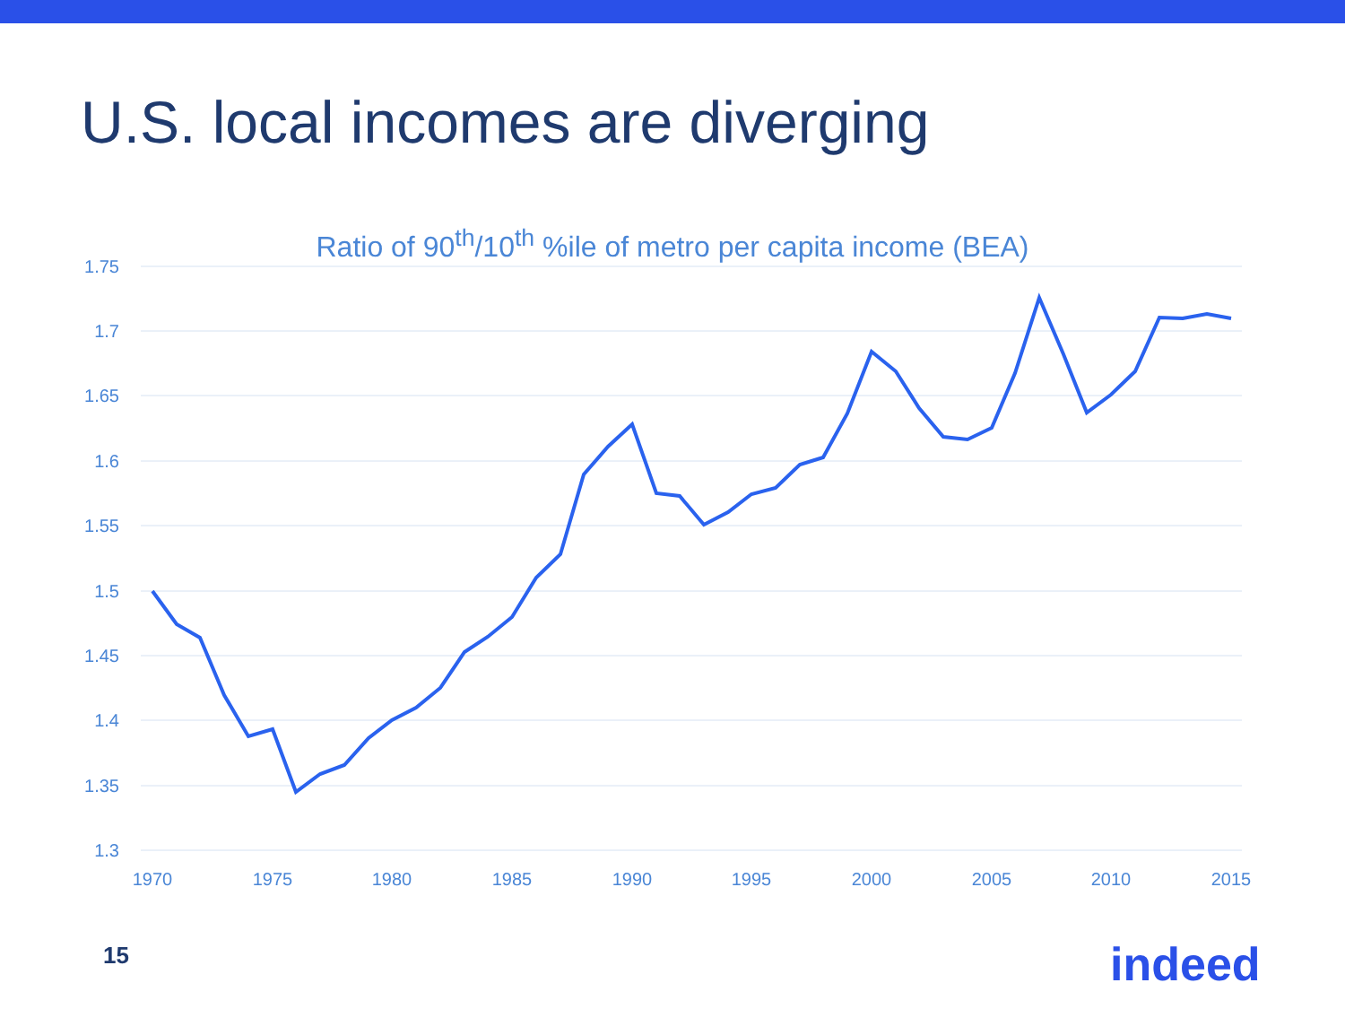U.S. local incomes are diverging
Ratio of 90<sup>th</sup>/10<sup>th</sup> %ile of metro per capita income (BEA)
1.75
1.7
1.65
1.6
1.55
1.5
1.45
1.4
1.35
1.3
1970
1975
1980
1985
1990
1995
2000
2005
2010
2015
15 indeed